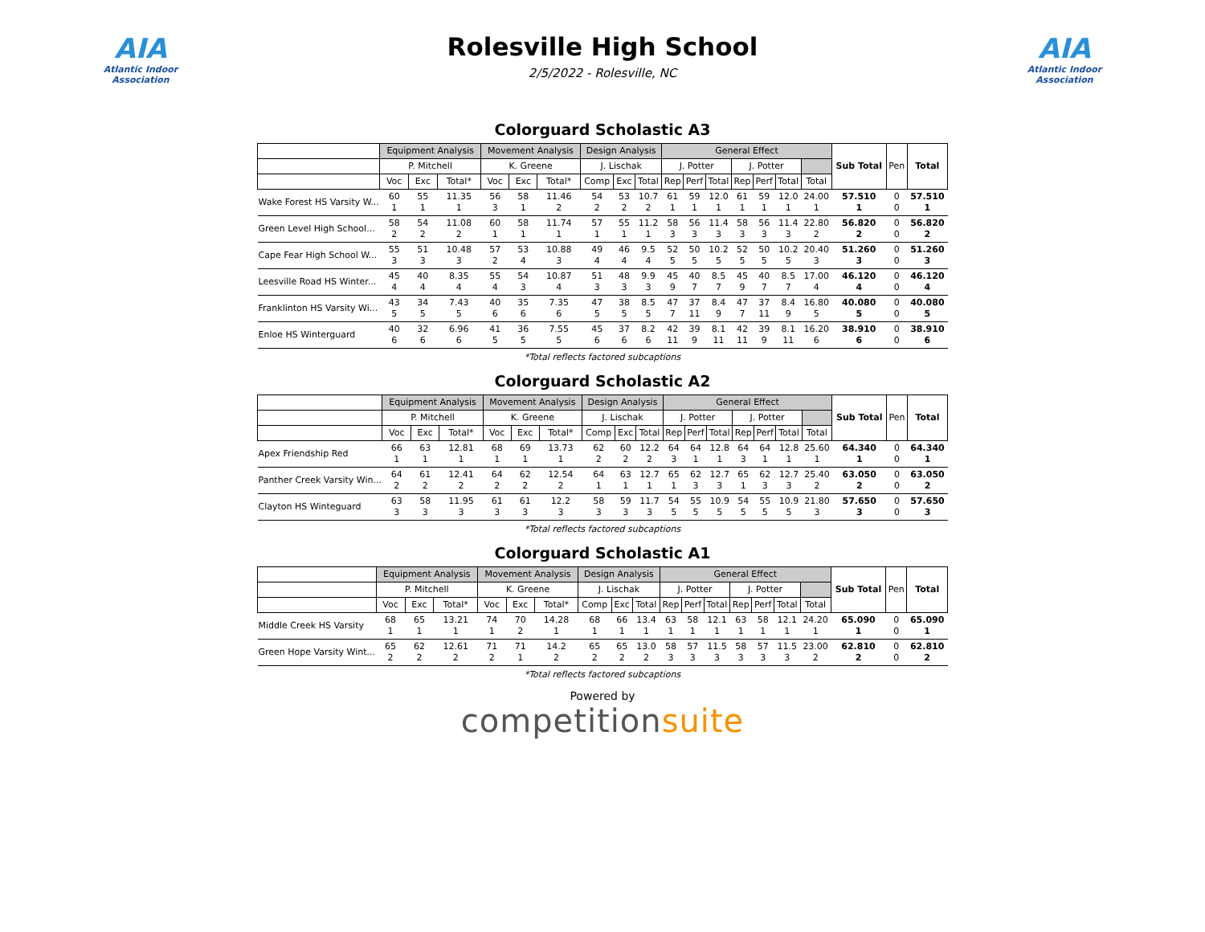AIA
Atlantic Indoor Association
Rolesville High School
2/5/2022 - Rolesville, NC
AIA
Atlantic Indoor Association
Colorguard Scholastic A3
| | Equipment Analysis | | | Movement Analysis | | | Design Analysis | | | General Effect | | | | | | | Sub Total | Pen | Total |
| --- | --- | --- | --- | --- | --- | --- | --- | --- | --- | --- | --- | --- | --- | --- | --- | --- | --- | --- | --- |
| | P. Mitchell | | | K. Greene | | | J. Lischak | | | J. Potter | | | J. Potter | | | | | | |
| | Voc | Exc | Total* | Voc | Exc | Total* | Comp | Exc | Total | Rep | Perf | Total | Rep | Perf | Total | Total | | | |
| Wake Forest HS Varsity W... | 60 1 | 55 1 | 11.35 1 | 56 3 | 58 1 | 11.46 2 | 54 2 | 53 2 | 10.7 2 | 61 1 | 59 1 | 12.0 1 | 61 1 | 59 1 | 12.0 1 | 24.00 1 | 57.510 1 | 0 0 | 57.510 1 |
| Green Level High School... | 58 2 | 54 2 | 11.08 2 | 60 1 | 58 1 | 11.74 1 | 57 1 | 55 1 | 11.2 1 | 58 3 | 56 3 | 11.4 3 | 58 3 | 56 3 | 11.4 3 | 22.80 2 | 56.820 2 | 0 0 | 56.820 2 |
| Cape Fear High School W... | 55 3 | 51 3 | 10.48 3 | 57 2 | 53 4 | 10.88 3 | 49 4 | 46 4 | 9.5 4 | 52 5 | 50 5 | 10.2 5 | 52 5 | 50 5 | 10.2 5 | 20.40 3 | 51.260 3 | 0 0 | 51.260 3 |
| Leesville Road HS Winter... | 45 4 | 40 4 | 8.35 4 | 55 4 | 54 3 | 10.87 4 | 51 3 | 48 3 | 9.9 3 | 45 9 | 40 7 | 8.5 7 | 45 9 | 40 7 | 8.5 7 | 17.00 4 | 46.120 4 | 0 0 | 46.120 4 |
| Franklinton HS Varsity Wi... | 43 5 | 34 5 | 7.43 5 | 40 6 | 35 6 | 7.35 6 | 47 5 | 38 5 | 8.5 5 | 47 7 | 37 11 | 8.4 9 | 47 7 | 37 11 | 8.4 9 | 16.80 5 | 40.080 5 | 0 0 | 40.080 5 |
| Enloe HS Winterguard | 40 6 | 32 6 | 6.96 6 | 41 5 | 36 5 | 7.55 5 | 45 6 | 37 6 | 8.2 6 | 42 11 | 39 9 | 8.1 11 | 42 11 | 39 9 | 8.1 11 | 16.20 6 | 38.910 6 | 0 0 | 38.910 6 |
*Total reflects factored subcaptions
Colorguard Scholastic A2
| | Equipment Analysis | | | Movement Analysis | | | Design Analysis | | | General Effect | | | | | | | Sub Total | Pen | Total |
| --- | --- | --- | --- | --- | --- | --- | --- | --- | --- | --- | --- | --- | --- | --- | --- | --- | --- | --- | --- |
| | P. Mitchell | | | K. Greene | | | J. Lischak | | | J. Potter | | | J. Potter | | | | | | |
| | Voc | Exc | Total* | Voc | Exc | Total* | Comp | Exc | Total | Rep | Perf | Total | Rep | Perf | Total | Total | | | |
| Apex Friendship Red | 66 1 | 63 1 | 12.81 1 | 68 1 | 69 1 | 13.73 1 | 62 2 | 60 2 | 12.2 2 | 64 3 | 64 1 | 12.8 1 | 64 3 | 64 1 | 12.8 1 | 25.60 1 | 64.340 1 | 0 0 | 64.340 1 |
| Panther Creek Varsity Win... | 64 2 | 61 2 | 12.41 2 | 64 2 | 62 2 | 12.54 2 | 64 1 | 63 1 | 12.7 1 | 65 1 | 62 3 | 12.7 3 | 65 1 | 62 3 | 12.7 3 | 25.40 2 | 63.050 2 | 0 0 | 63.050 2 |
| Clayton HS Winteguard | 63 3 | 58 3 | 11.95 3 | 61 3 | 61 3 | 12.2 3 | 58 3 | 59 3 | 11.7 3 | 54 5 | 55 5 | 10.9 5 | 54 5 | 55 5 | 10.9 5 | 21.80 3 | 57.650 3 | 0 0 | 57.650 3 |
*Total reflects factored subcaptions
Colorguard Scholastic A1
| | Equipment Analysis | | | Movement Analysis | | | Design Analysis | | | General Effect | | | | | | | Sub Total | Pen | Total |
| --- | --- | --- | --- | --- | --- | --- | --- | --- | --- | --- | --- | --- | --- | --- | --- | --- | --- | --- | --- |
| | P. Mitchell | | | K. Greene | | | J. Lischak | | | J. Potter | | | J. Potter | | | | | | |
| | Voc | Exc | Total* | Voc | Exc | Total* | Comp | Exc | Total | Rep | Perf | Total | Rep | Perf | Total | Total | | | |
| Middle Creek HS Varsity | 68 1 | 65 1 | 13.21 1 | 74 1 | 70 2 | 14.28 1 | 68 1 | 66 1 | 13.4 1 | 63 1 | 58 1 | 12.1 1 | 63 1 | 58 1 | 12.1 1 | 24.20 1 | 65.090 1 | 0 0 | 65.090 1 |
| Green Hope Varsity Wint... | 65 2 | 62 2 | 12.61 2 | 71 2 | 71 1 | 14.2 2 | 65 2 | 65 2 | 13.0 2 | 58 3 | 57 3 | 11.5 3 | 58 3 | 57 3 | 11.5 3 | 23.00 2 | 62.810 2 | 0 0 | 62.810 2 |
*Total reflects factored subcaptions
Powered by
competitionsuite